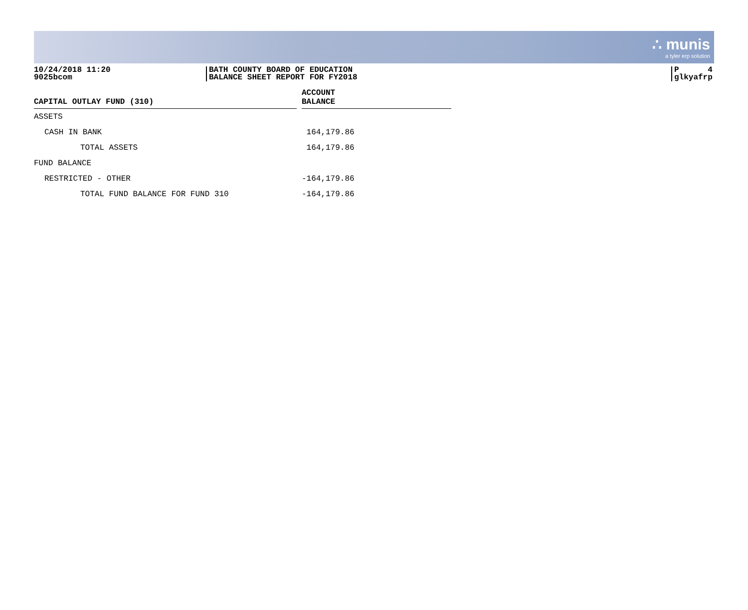∴ munis
a tyler erp solution
10/24/2018 11:20
9025bcom
BATH COUNTY BOARD OF EDUCATION
BALANCE SHEET REPORT FOR FY2018
P 4
glkyafrp
| CAPITAL OUTLAY FUND (310) | | ACCOUNT BALANCE |
| --- | --- | --- |
| ASSETS | | |
| CASH IN BANK | | 164,179.86 |
| TOTAL ASSETS | | 164,179.86 |
| FUND BALANCE | | |
| RESTRICTED - OTHER | | -164,179.86 |
| TOTAL FUND BALANCE FOR FUND 310 | | -164,179.86 |